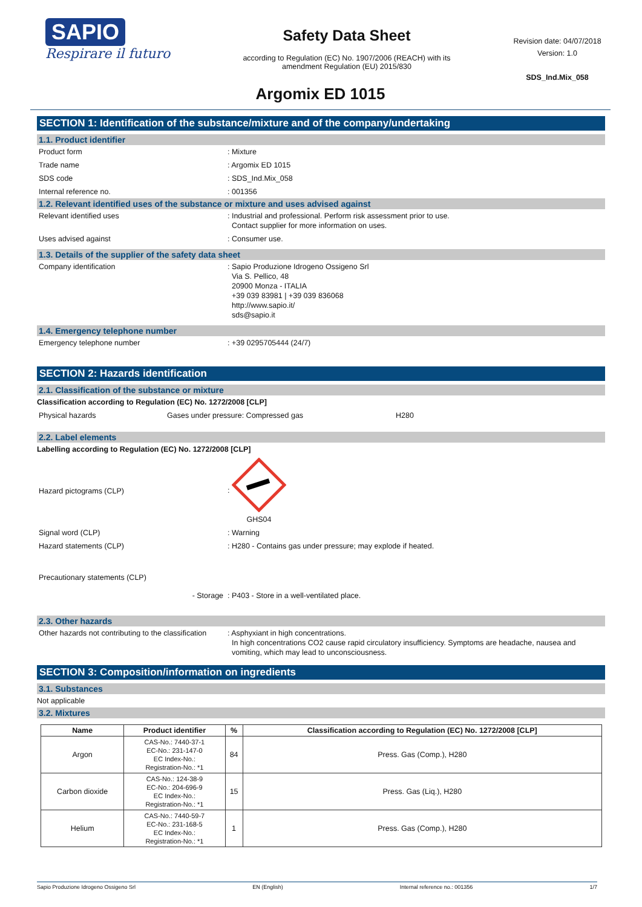SAPIO
Respirare il futuro
Safety Data Sheet
according to Regulation (EC) No. 1907/2006 (REACH) with its
amendment Regulation (EU) 2015/830
Revision date: 04/07/2018
Version: 1.0
SDS_Ind.Mix_058
Argomix ED 1015
SECTION 1: Identification of the substance/mixture and of the company/undertaking
1.1. Product identifier
Product form: Mixture
Trade name: Argomix ED 1015
SDS code: SDS_Ind.Mix_058
Internal reference no.: 001356
1.2. Relevant identified uses of the substance or mixture and uses advised against
Relevant identified uses: Industrial and professional. Perform risk assessment prior to use.
Contact supplier for more information on uses.
Uses advised against: Consumer use.
1.3. Details of the supplier of the safety data sheet
Company identification: Sapio Produzione Idrogeno Ossigeno Srl
Via S. Pellico, 48
20900 Monza - ITALIA
+39 039 83981 | +39 039 836068
http://www.sapio.it/
sds@sapio.it
1.4. Emergency telephone number
Emergency telephone number: +39 0295705444 (24/7)
SECTION 2: Hazards identification
2.1. Classification of the substance or mixture
Classification according to Regulation (EC) No. 1272/2008 [CLP]
Physical hazards Gases under pressure: Compressed gas H280
2.2. Label elements
Labelling according to Regulation (EC) No. 1272/2008 [CLP]
Hazard pictograms (CLP):
GHS04
Signal word (CLP): Warning
Hazard statements (CLP): H280 - Contains gas under pressure; may explode if heated.
Precautionary statements (CLP)
- Storage : P403 - Store in a well-ventilated place.
2.3. Other hazards
Other hazards not contributing to the classification: Asphyxiant in high concentrations.
In high concentrations CO2 cause rapid circulatory insufficiency. Symptoms are headache, nausea and
vomiting, which may lead to unconsciousness.
SECTION 3: Composition/information on ingredients
3.1. Substances
Not applicable
3.2. Mixtures
| Name | Product identifier | % | Classification according to Regulation (EC) No. 1272/2008 [CLP] |
| --- | --- | --- | --- |
| Argon | CAS-No.: 7440-37-1 EC-No.: 231-147-0 EC Index-No.: Registration-No.: *1 | 84 | Press. Gas (Comp.), H280 |
| Carbon dioxide | CAS-No.: 124-38-9 EC-No.: 204-696-9 EC Index-No.: Registration-No.: *1 | 15 | Press. Gas (Liq.), H280 |
| Helium | CAS-No.: 7440-59-7 EC-No.: 231-168-5 EC Index-No.: Registration-No.: *1 | 1 | Press. Gas (Comp.), H280 |
Sapio Produzione Idrogeno Ossigeno Srl EN (English) Internal reference no.: 001356 1/7